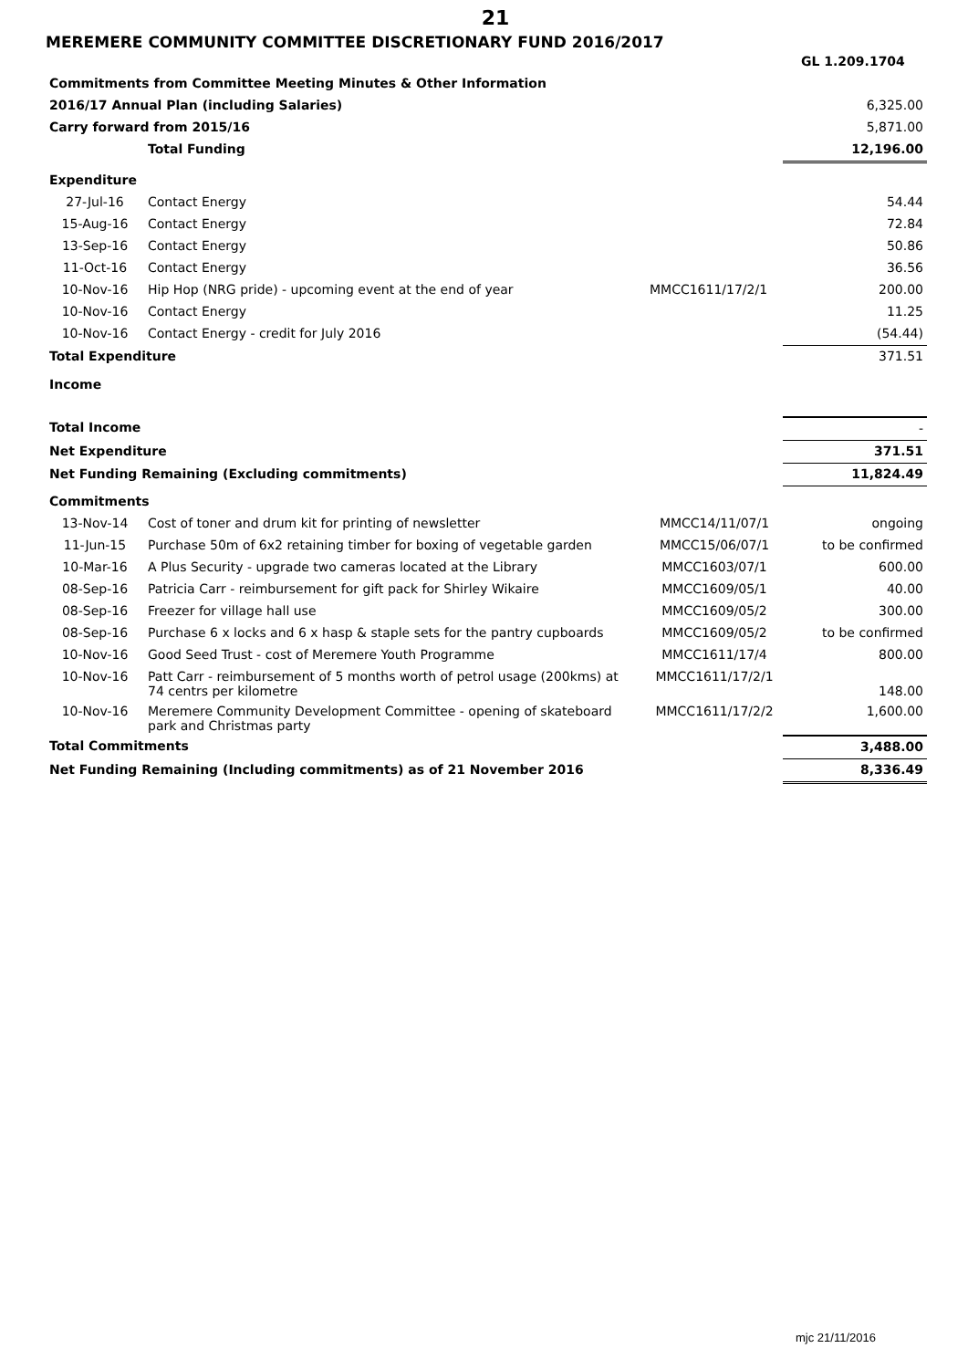21
MEREMERE COMMUNITY COMMITTEE DISCRETIONARY FUND 2016/2017
| | | | GL 1.209.1704 |
| Commitments from Committee Meeting Minutes & Other Information | | | |
| 2016/17 Annual Plan (including Salaries) | | | 6,325.00 |
| Carry forward from 2015/16 | | | 5,871.00 |
| | Total Funding | | 12,196.00 |
| Expenditure | | | |
| 27-Jul-16 | Contact Energy | | 54.44 |
| 15-Aug-16 | Contact Energy | | 72.84 |
| 13-Sep-16 | Contact Energy | | 50.86 |
| 11-Oct-16 | Contact Energy | | 36.56 |
| 10-Nov-16 | Hip Hop (NRG pride) - upcoming event at the end of year | MMCC1611/17/2/1 | 200.00 |
| 10-Nov-16 | Contact Energy | | 11.25 |
| 10-Nov-16 | Contact Energy - credit for July 2016 | | (54.44) |
| Total Expenditure | | | 371.51 |
| Income | | | |
| Total Income | | | - |
| Net Expenditure | | | 371.51 |
| Net Funding Remaining (Excluding commitments) | | | 11,824.49 |
| Commitments | | | |
| 13-Nov-14 | Cost of toner and drum kit for printing of newsletter | MMCC14/11/07/1 | ongoing |
| 11-Jun-15 | Purchase 50m of 6x2 retaining timber for boxing of vegetable garden | MMCC15/06/07/1 | to be confirmed |
| 10-Mar-16 | A Plus Security - upgrade two cameras located at the Library | MMCC1603/07/1 | 600.00 |
| 08-Sep-16 | Patricia Carr - reimbursement for gift pack for Shirley Wikaire | MMCC1609/05/1 | 40.00 |
| 08-Sep-16 | Freezer for village hall use | MMCC1609/05/2 | 300.00 |
| 08-Sep-16 | Purchase 6 x locks and 6 x hasp & staple sets for the pantry cupboards | MMCC1609/05/2 | to be confirmed |
| 10-Nov-16 | Good Seed Trust - cost of Meremere Youth Programme | MMCC1611/17/4 | 800.00 |
| 10-Nov-16 | Patt Carr - reimbursement of 5 months worth of petrol usage (200kms) at 74 centrs per kilometre | MMCC1611/17/2/1 | 148.00 |
| 10-Nov-16 | Meremere Community Development Committee - opening of skateboard park and Christmas party | MMCC1611/17/2/2 | 1,600.00 |
| Total Commitments | | | 3,488.00 |
| Net Funding Remaining (Including commitments) as of 21 November 2016 | | | 8,336.49 |
mjc 21/11/2016